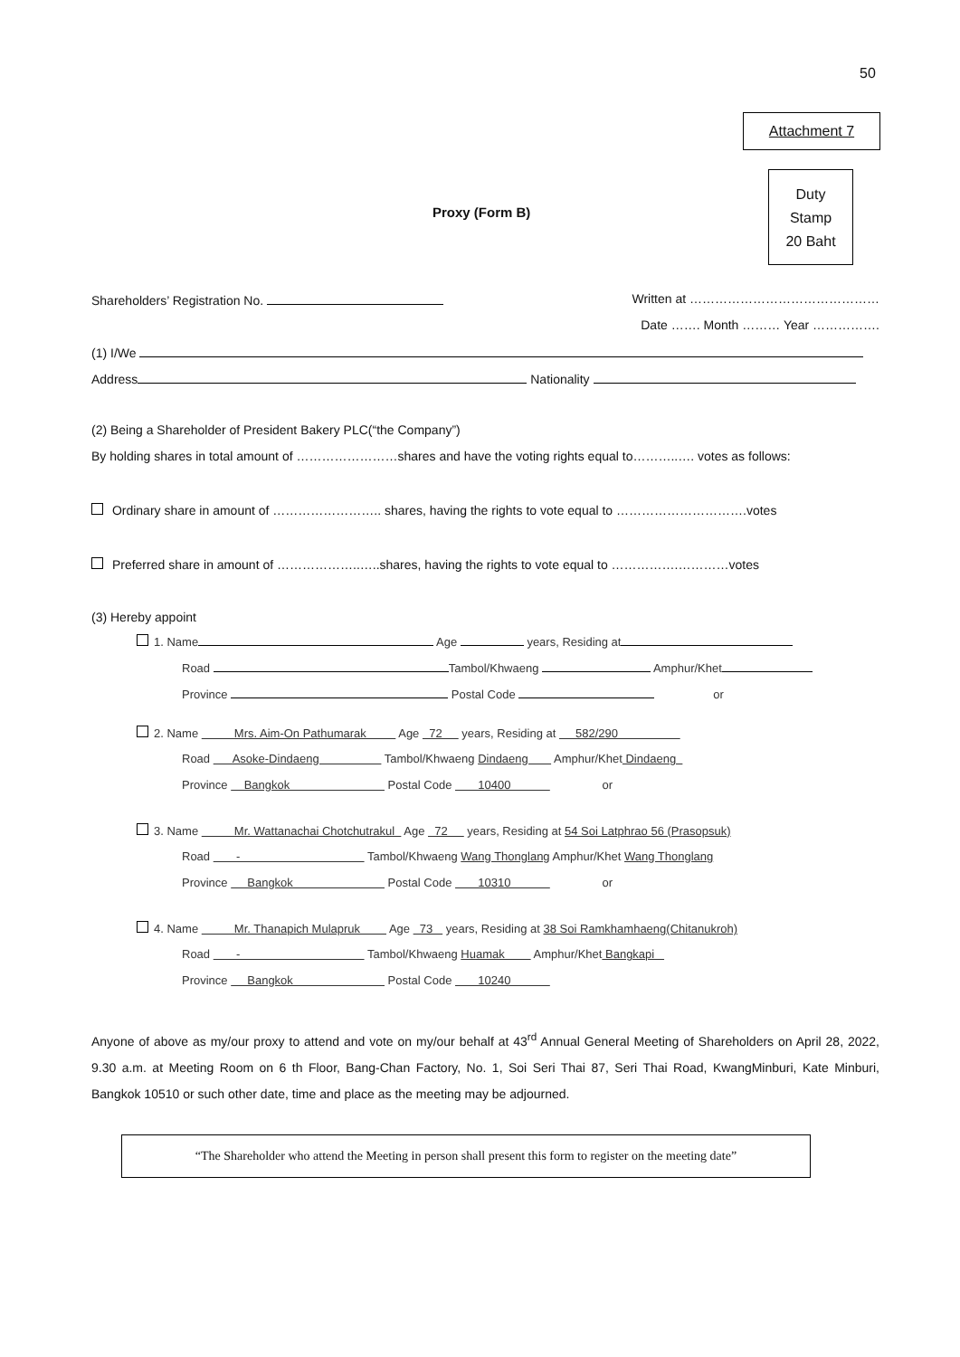50
Attachment 7
Duty
Stamp
20 Baht
Proxy (Form B)
Shareholders’ Registration No. Written at ………………………………………
Date ……. Month ……… Year …………….
(1) I/We
Address Nationality
(2) Being a Shareholder of President Bakery PLC(“the Company”)
By holding shares in total amount of ……………………shares and have the voting rights equal to………..…. votes as follows:
Ordinary share in amount of …………………….. shares, having the rights to vote equal to ………………………….votes
Preferred share in amount of ………………..…..shares, having the rights to vote equal to …………….…………votes
(3) Hereby appoint
1. Name Age years, Residing at
Road Tambol/Khwaeng Amphur/Khet
Province Postal Code or
2. Name Mrs. Aim-On Pathumarak Age 72 years, Residing at 582/290
Road Asoke-Dindaeng Tambol/Khwaeng Dindaeng Amphur/Khet Dindaeng
Province Bangkok Postal Code 10400 or
3. Name Mr. Wattanachai Chotchutrakul Age 72 years, Residing at 54 Soi Latphrao 56 (Prasopsuk)
Road - Tambol/Khwaeng Wang Thonglang Amphur/Khet Wang Thonglang
Province Bangkok Postal Code 10310 or
4. Name Mr. Thanapich Mulapruk Age 73 years, Residing at 38 Soi Ramkhamhaeng(Chitanukroh)
Road - Tambol/Khwaeng Huamak Amphur/Khet Bangkapi
Province Bangkok Postal Code 10240
Anyone of above as my/our proxy to attend and vote on my/our behalf at 43<sup>rd</sup> Annual General Meeting of Shareholders on April 28, 2022, 9.30 a.m. at Meeting Room on 6 th Floor, Bang-Chan Factory, No. 1, Soi Seri Thai 87, Seri Thai Road, KwangMinburi, Kate Minburi, Bangkok 10510 or such other date, time and place as the meeting may be adjourned.
“The Shareholder who attend the Meeting in person shall present this form to register on the meeting date”